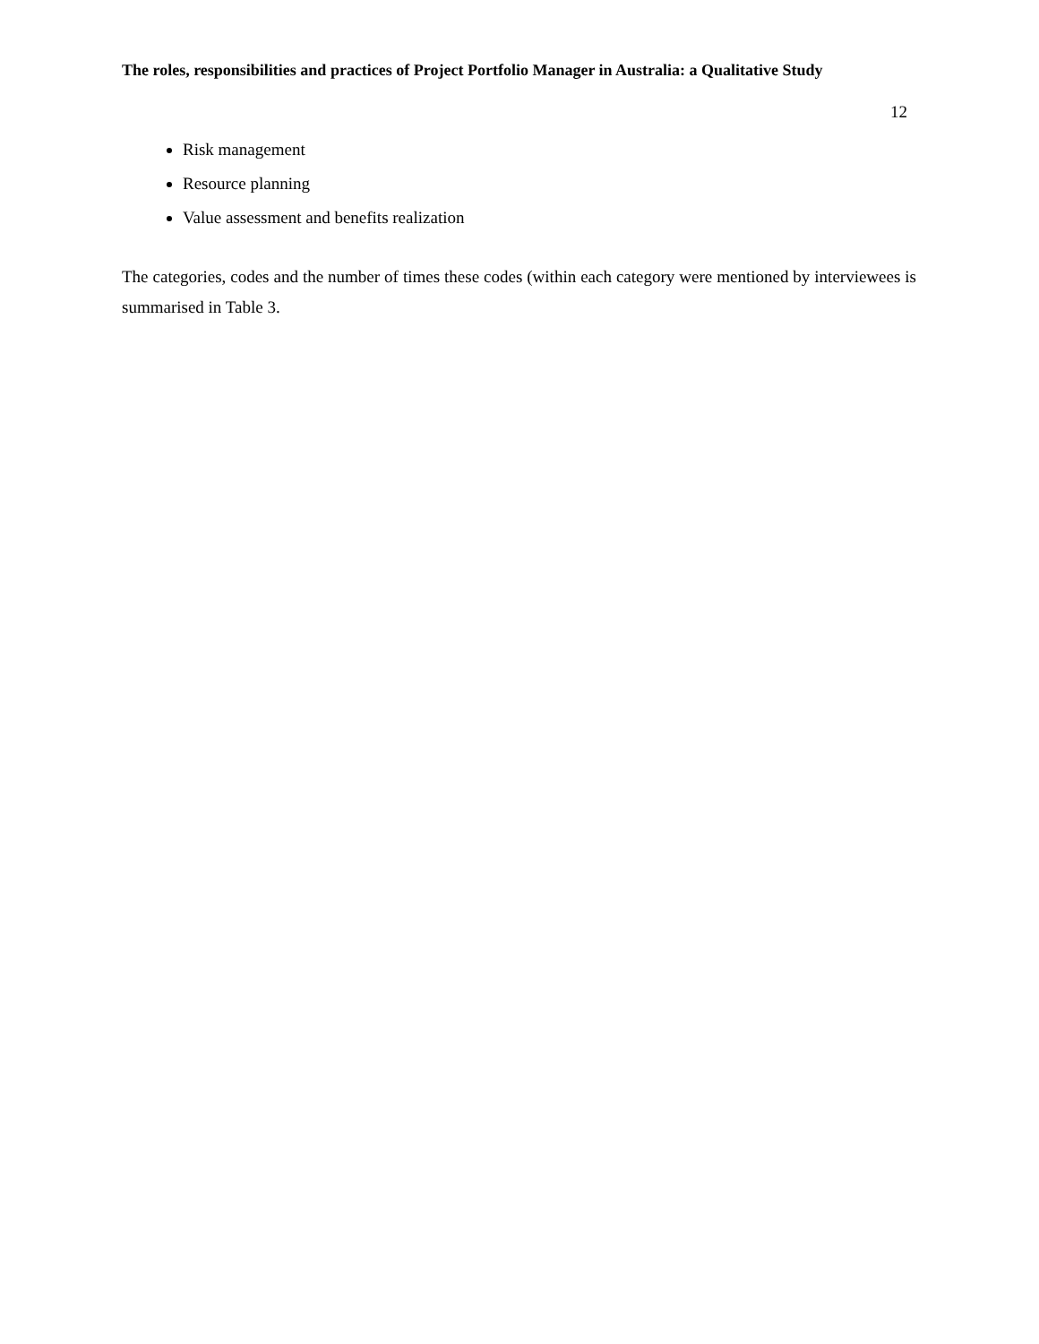The roles, responsibilities and practices of Project Portfolio Manager in Australia: a Qualitative Study
12
Risk management
Resource planning
Value assessment and benefits realization
The categories, codes and the number of times these codes (within each category were mentioned by interviewees is summarised in Table 3.